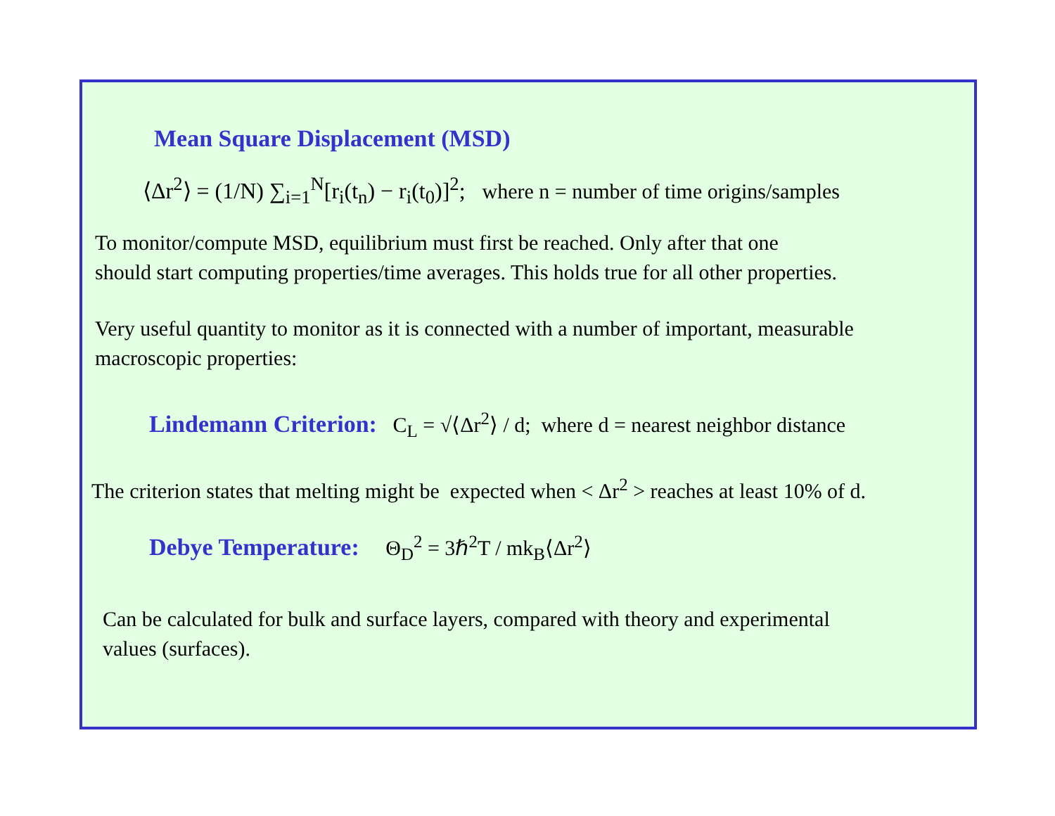Mean Square Displacement (MSD)
⟨Δr<sup>2</sup>⟩ = (1/N) ∑<sub>i=1</sub><sup>N</sup>[r<sub>i</sub>(t<sub>n</sub>) − r<sub>i</sub>(t<sub>0</sub>)]<sup>2</sup>; where n = number of time origins/samples
To monitor/compute MSD, equilibrium must first be reached. Only after that one
should start computing properties/time averages. This holds true for all other properties.
Very useful quantity to monitor as it is connected with a number of important, measurable
macroscopic properties:
Lindemann Criterion: C<sub>L</sub> = √⟨Δr<sup>2</sup>⟩ / d; where d = nearest neighbor distance
The criterion states that melting might be expected when < Δr<sup>2</sup> > reaches at least 10% of d.
Debye Temperature: Θ<sub>D</sub><sup>2</sup> = 3ℏ<sup>2</sup>T / mk<sub>B</sub>⟨Δr<sup>2</sup>⟩
Can be calculated for bulk and surface layers, compared with theory and experimental
values (surfaces).